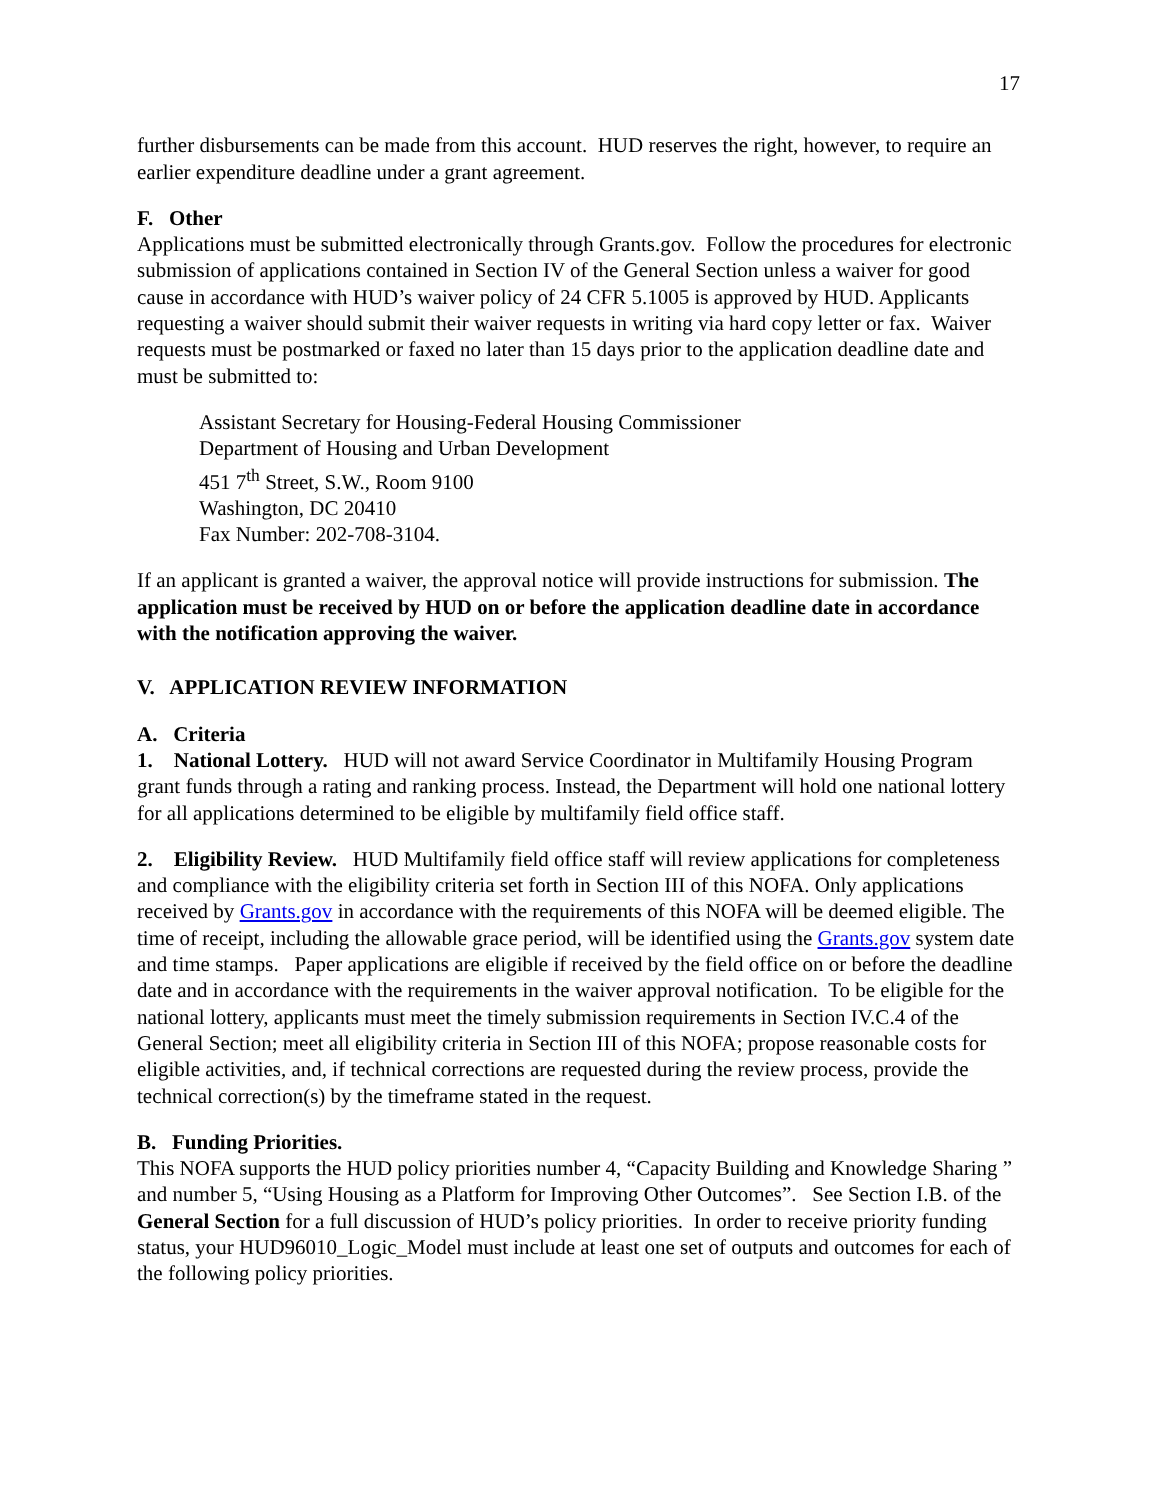17
further disbursements can be made from this account. HUD reserves the right, however, to require an earlier expenditure deadline under a grant agreement.
F. Other
Applications must be submitted electronically through Grants.gov. Follow the procedures for electronic submission of applications contained in Section IV of the General Section unless a waiver for good cause in accordance with HUD’s waiver policy of 24 CFR 5.1005 is approved by HUD. Applicants requesting a waiver should submit their waiver requests in writing via hard copy letter or fax. Waiver requests must be postmarked or faxed no later than 15 days prior to the application deadline date and must be submitted to:
Assistant Secretary for Housing-Federal Housing Commissioner
Department of Housing and Urban Development
451 7<sup>th</sup> Street, S.W., Room 9100
Washington, DC 20410
Fax Number: 202-708-3104.
If an applicant is granted a waiver, the approval notice will provide instructions for submission. The application must be received by HUD on or before the application deadline date in accordance with the notification approving the waiver.
V. APPLICATION REVIEW INFORMATION
A. Criteria
1. National Lottery. HUD will not award Service Coordinator in Multifamily Housing Program grant funds through a rating and ranking process. Instead, the Department will hold one national lottery for all applications determined to be eligible by multifamily field office staff.
2. Eligibility Review. HUD Multifamily field office staff will review applications for completeness and compliance with the eligibility criteria set forth in Section III of this NOFA. Only applications received by Grants.gov in accordance with the requirements of this NOFA will be deemed eligible. The time of receipt, including the allowable grace period, will be identified using the Grants.gov system date and time stamps. Paper applications are eligible if received by the field office on or before the deadline date and in accordance with the requirements in the waiver approval notification. To be eligible for the national lottery, applicants must meet the timely submission requirements in Section IV.C.4 of the General Section; meet all eligibility criteria in Section III of this NOFA; propose reasonable costs for eligible activities, and, if technical corrections are requested during the review process, provide the technical correction(s) by the timeframe stated in the request.
B. Funding Priorities.
This NOFA supports the HUD policy priorities number 4, “Capacity Building and Knowledge Sharing ” and number 5, “Using Housing as a Platform for Improving Other Outcomes”. See Section I.B. of the General Section for a full discussion of HUD’s policy priorities. In order to receive priority funding status, your HUD96010_Logic_Model must include at least one set of outputs and outcomes for each of the following policy priorities.